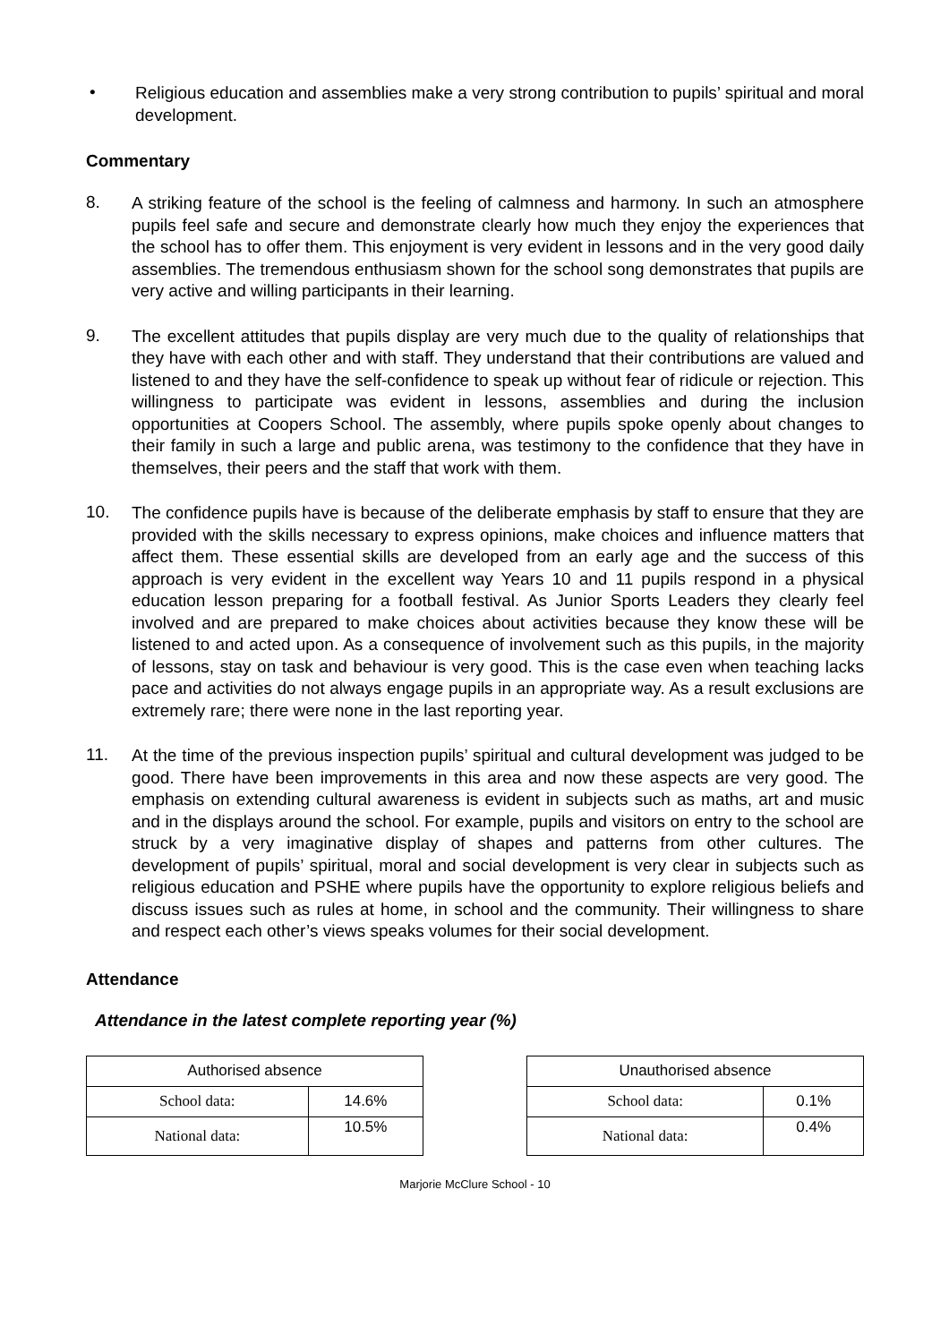•
Religious education and assemblies make a very strong contribution to pupils’ spiritual and moral development.
Commentary
8.
A striking feature of the school is the feeling of calmness and harmony. In such an atmosphere pupils feel safe and secure and demonstrate clearly how much they enjoy the experiences that the school has to offer them. This enjoyment is very evident in lessons and in the very good daily assemblies. The tremendous enthusiasm shown for the school song demonstrates that pupils are very active and willing participants in their learning.
9.
The excellent attitudes that pupils display are very much due to the quality of relationships that they have with each other and with staff. They understand that their contributions are valued and listened to and they have the self-confidence to speak up without fear of ridicule or rejection. This willingness to participate was evident in lessons, assemblies and during the inclusion opportunities at Coopers School. The assembly, where pupils spoke openly about changes to their family in such a large and public arena, was testimony to the confidence that they have in themselves, their peers and the staff that work with them.
10.
The confidence pupils have is because of the deliberate emphasis by staff to ensure that they are provided with the skills necessary to express opinions, make choices and influence matters that affect them. These essential skills are developed from an early age and the success of this approach is very evident in the excellent way Years 10 and 11 pupils respond in a physical education lesson preparing for a football festival. As Junior Sports Leaders they clearly feel involved and are prepared to make choices about activities because they know these will be listened to and acted upon. As a consequence of involvement such as this pupils, in the majority of lessons, stay on task and behaviour is very good. This is the case even when teaching lacks pace and activities do not always engage pupils in an appropriate way. As a result exclusions are extremely rare; there were none in the last reporting year.
11.
At the time of the previous inspection pupils’ spiritual and cultural development was judged to be good. There have been improvements in this area and now these aspects are very good. The emphasis on extending cultural awareness is evident in subjects such as maths, art and music and in the displays around the school. For example, pupils and visitors on entry to the school are struck by a very imaginative display of shapes and patterns from other cultures. The development of pupils’ spiritual, moral and social development is very clear in subjects such as religious education and PSHE where pupils have the opportunity to explore religious beliefs and discuss issues such as rules at home, in school and the community. Their willingness to share and respect each other’s views speaks volumes for their social development.
Attendance
Attendance in the latest complete reporting year (%)
| Authorised absence | |
| School data: | 14.6% |
| National data: | 10.5% |
| Unauthorised absence | |
| School data: | 0.1% |
| National data: | 0.4% |
Marjorie McClure School - 10